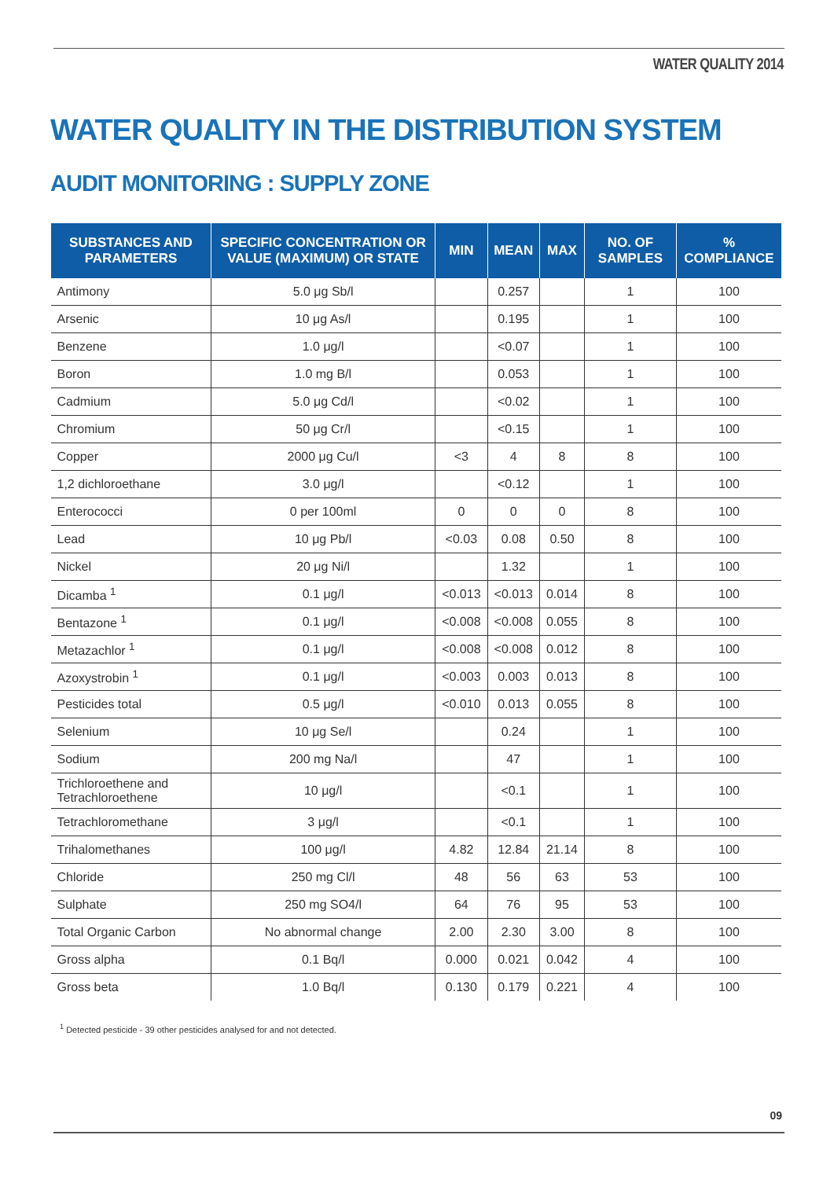WATER QUALITY 2014
WATER QUALITY IN THE DISTRIBUTION SYSTEM
AUDIT MONITORING : SUPPLY ZONE
| SUBSTANCES AND PARAMETERS | SPECIFIC CONCENTRATION OR VALUE (MAXIMUM) OR STATE | MIN | MEAN | MAX | NO. OF SAMPLES | % COMPLIANCE |
| --- | --- | --- | --- | --- | --- | --- |
| Antimony | 5.0 μg Sb/l | | 0.257 | | 1 | 100 |
| Arsenic | 10 μg As/l | | 0.195 | | 1 | 100 |
| Benzene | 1.0 μg/l | | <0.07 | | 1 | 100 |
| Boron | 1.0 mg B/l | | 0.053 | | 1 | 100 |
| Cadmium | 5.0 μg Cd/l | | <0.02 | | 1 | 100 |
| Chromium | 50 μg Cr/l | | <0.15 | | 1 | 100 |
| Copper | 2000 μg Cu/l | <3 | 4 | 8 | 8 | 100 |
| 1,2 dichloroethane | 3.0 μg/l | | <0.12 | | 1 | 100 |
| Enterococci | 0 per 100ml | 0 | 0 | 0 | 8 | 100 |
| Lead | 10 μg Pb/l | <0.03 | 0.08 | 0.50 | 8 | 100 |
| Nickel | 20 μg Ni/l | | 1.32 | | 1 | 100 |
| Dicamba <sup>1</sup> | 0.1 μg/l | <0.013 | <0.013 | 0.014 | 8 | 100 |
| Bentazone <sup>1</sup> | 0.1 μg/l | <0.008 | <0.008 | 0.055 | 8 | 100 |
| Metazachlor <sup>1</sup> | 0.1 μg/l | <0.008 | <0.008 | 0.012 | 8 | 100 |
| Azoxystrobin <sup>1</sup> | 0.1 μg/l | <0.003 | 0.003 | 0.013 | 8 | 100 |
| Pesticides total | 0.5 μg/l | <0.010 | 0.013 | 0.055 | 8 | 100 |
| Selenium | 10 μg Se/l | | 0.24 | | 1 | 100 |
| Sodium | 200 mg Na/l | | 47 | | 1 | 100 |
| Trichloroethene and Tetrachloroethene | 10 μg/l | | <0.1 | | 1 | 100 |
| Tetrachloromethane | 3 μg/l | | <0.1 | | 1 | 100 |
| Trihalomethanes | 100 μg/l | 4.82 | 12.84 | 21.14 | 8 | 100 |
| Chloride | 250 mg Cl/l | 48 | 56 | 63 | 53 | 100 |
| Sulphate | 250 mg SO4/l | 64 | 76 | 95 | 53 | 100 |
| Total Organic Carbon | No abnormal change | 2.00 | 2.30 | 3.00 | 8 | 100 |
| Gross alpha | 0.1 Bq/l | 0.000 | 0.021 | 0.042 | 4 | 100 |
| Gross beta | 1.0 Bq/l | 0.130 | 0.179 | 0.221 | 4 | 100 |
<sup>1</sup> Detected pesticide - 39 other pesticides analysed for and not detected.
09